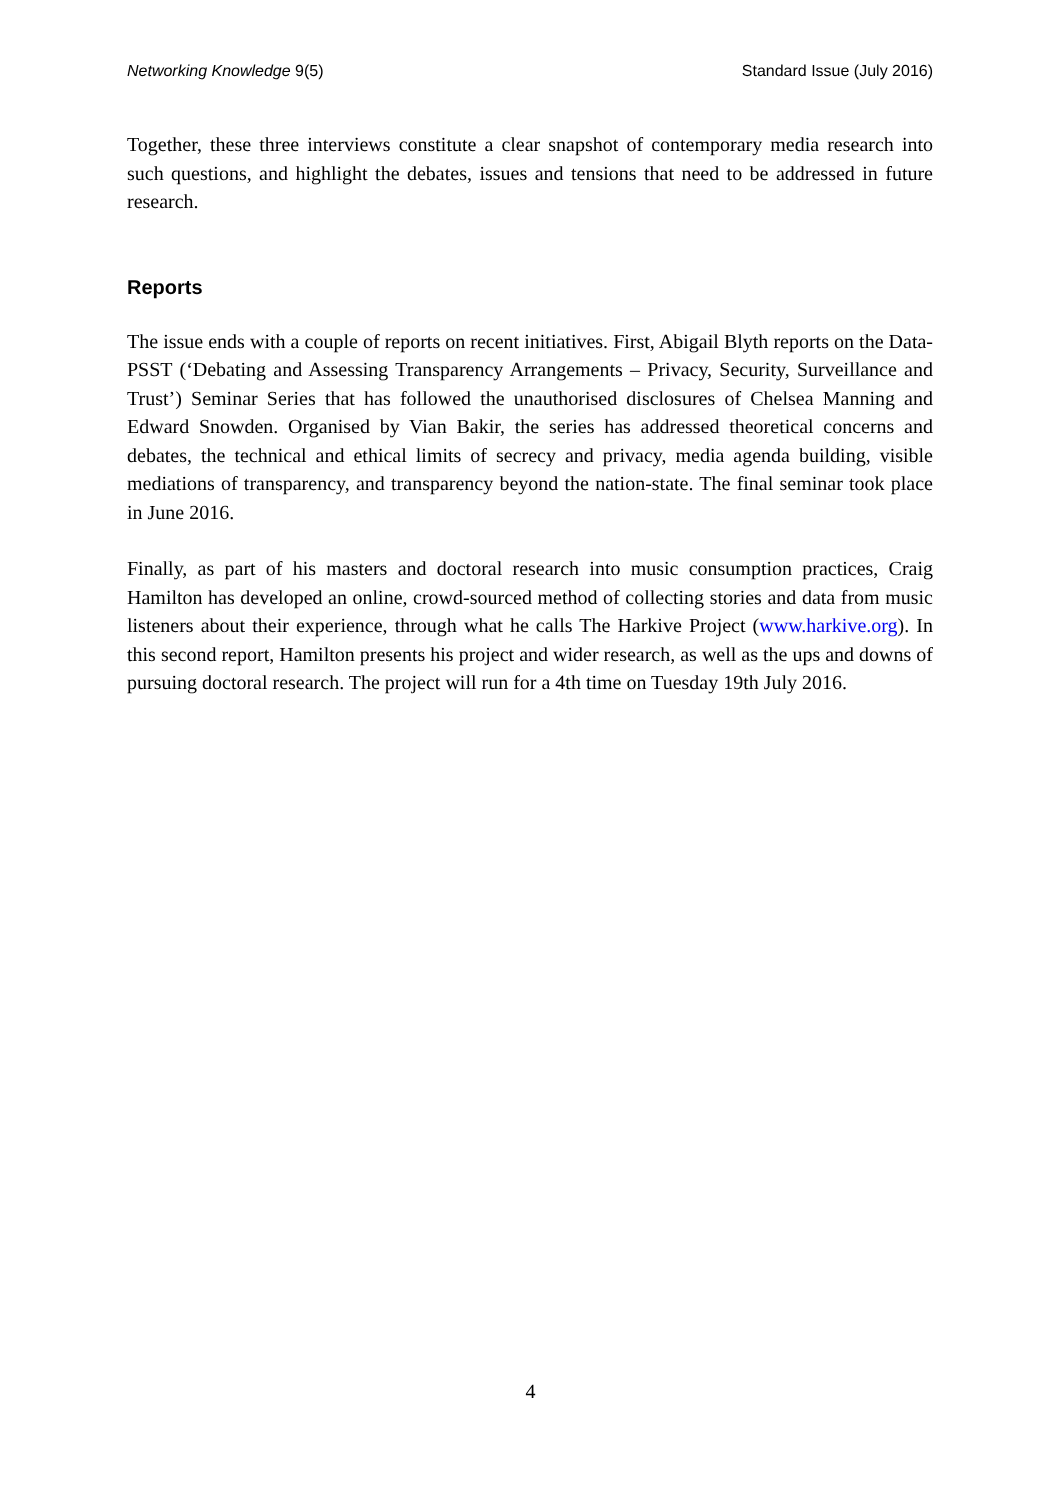Networking Knowledge 9(5) Standard Issue (July 2016)
Together, these three interviews constitute a clear snapshot of contemporary media research into such questions, and highlight the debates, issues and tensions that need to be addressed in future research.
Reports
The issue ends with a couple of reports on recent initiatives. First, Abigail Blyth reports on the Data-PSST (‘Debating and Assessing Transparency Arrangements – Privacy, Security, Surveillance and Trust’) Seminar Series that has followed the unauthorised disclosures of Chelsea Manning and Edward Snowden. Organised by Vian Bakir, the series has addressed theoretical concerns and debates, the technical and ethical limits of secrecy and privacy, media agenda building, visible mediations of transparency, and transparency beyond the nation-state. The final seminar took place in June 2016.
Finally, as part of his masters and doctoral research into music consumption practices, Craig Hamilton has developed an online, crowd-sourced method of collecting stories and data from music listeners about their experience, through what he calls The Harkive Project (www.harkive.org). In this second report, Hamilton presents his project and wider research, as well as the ups and downs of pursuing doctoral research. The project will run for a 4th time on Tuesday 19th July 2016.
4